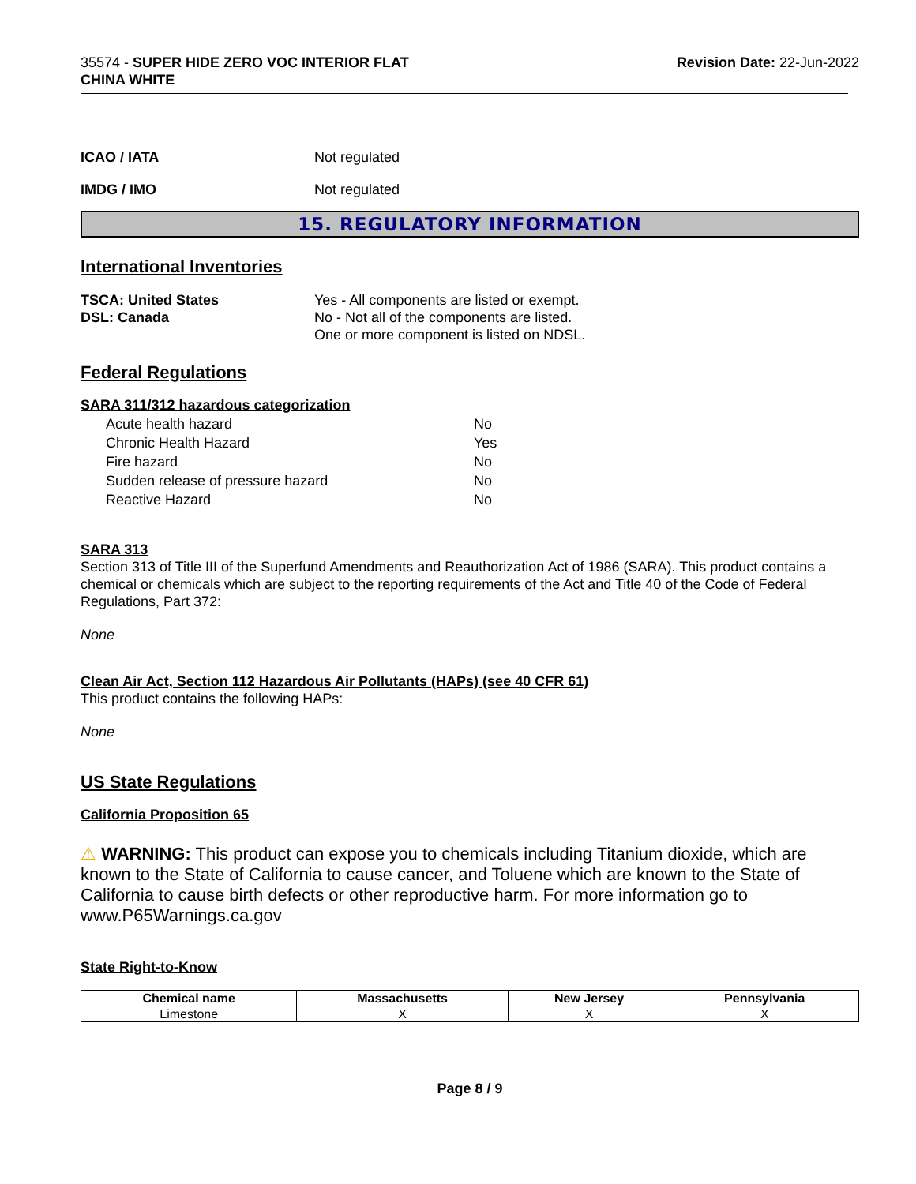35574 - SUPER HIDE ZERO VOC INTERIOR FLAT
CHINA WHITE
Revision Date: 22-Jun-2022
ICAO / IATA Not regulated
IMDG / IMO Not regulated
15. REGULATORY INFORMATION
International Inventories
TSCA: United States
DSL: Canada
Yes - All components are listed or exempt.
No - Not all of the components are listed.
One or more component is listed on NDSL.
Federal Regulations
SARA 311/312 hazardous categorization
| Acute health hazard | No |
| Chronic Health Hazard | Yes |
| Fire hazard | No |
| Sudden release of pressure hazard | No |
| Reactive Hazard | No |
SARA 313
Section 313 of Title III of the Superfund Amendments and Reauthorization Act of 1986 (SARA). This product contains a chemical or chemicals which are subject to the reporting requirements of the Act and Title 40 of the Code of Federal Regulations, Part 372:
None
Clean Air Act, Section 112 Hazardous Air Pollutants (HAPs) (see 40 CFR 61)
This product contains the following HAPs:
None
US State Regulations
California Proposition 65
⚠ WARNING: This product can expose you to chemicals including Titanium dioxide, which are known to the State of California to cause cancer, and Toluene which are known to the State of California to cause birth defects or other reproductive harm. For more information go to www.P65Warnings.ca.gov
State Right-to-Know
| Chemical name | Massachusetts | New Jersey | Pennsylvania |
| --- | --- | --- | --- |
| Limestone | X | X | X |
Page 8 / 9